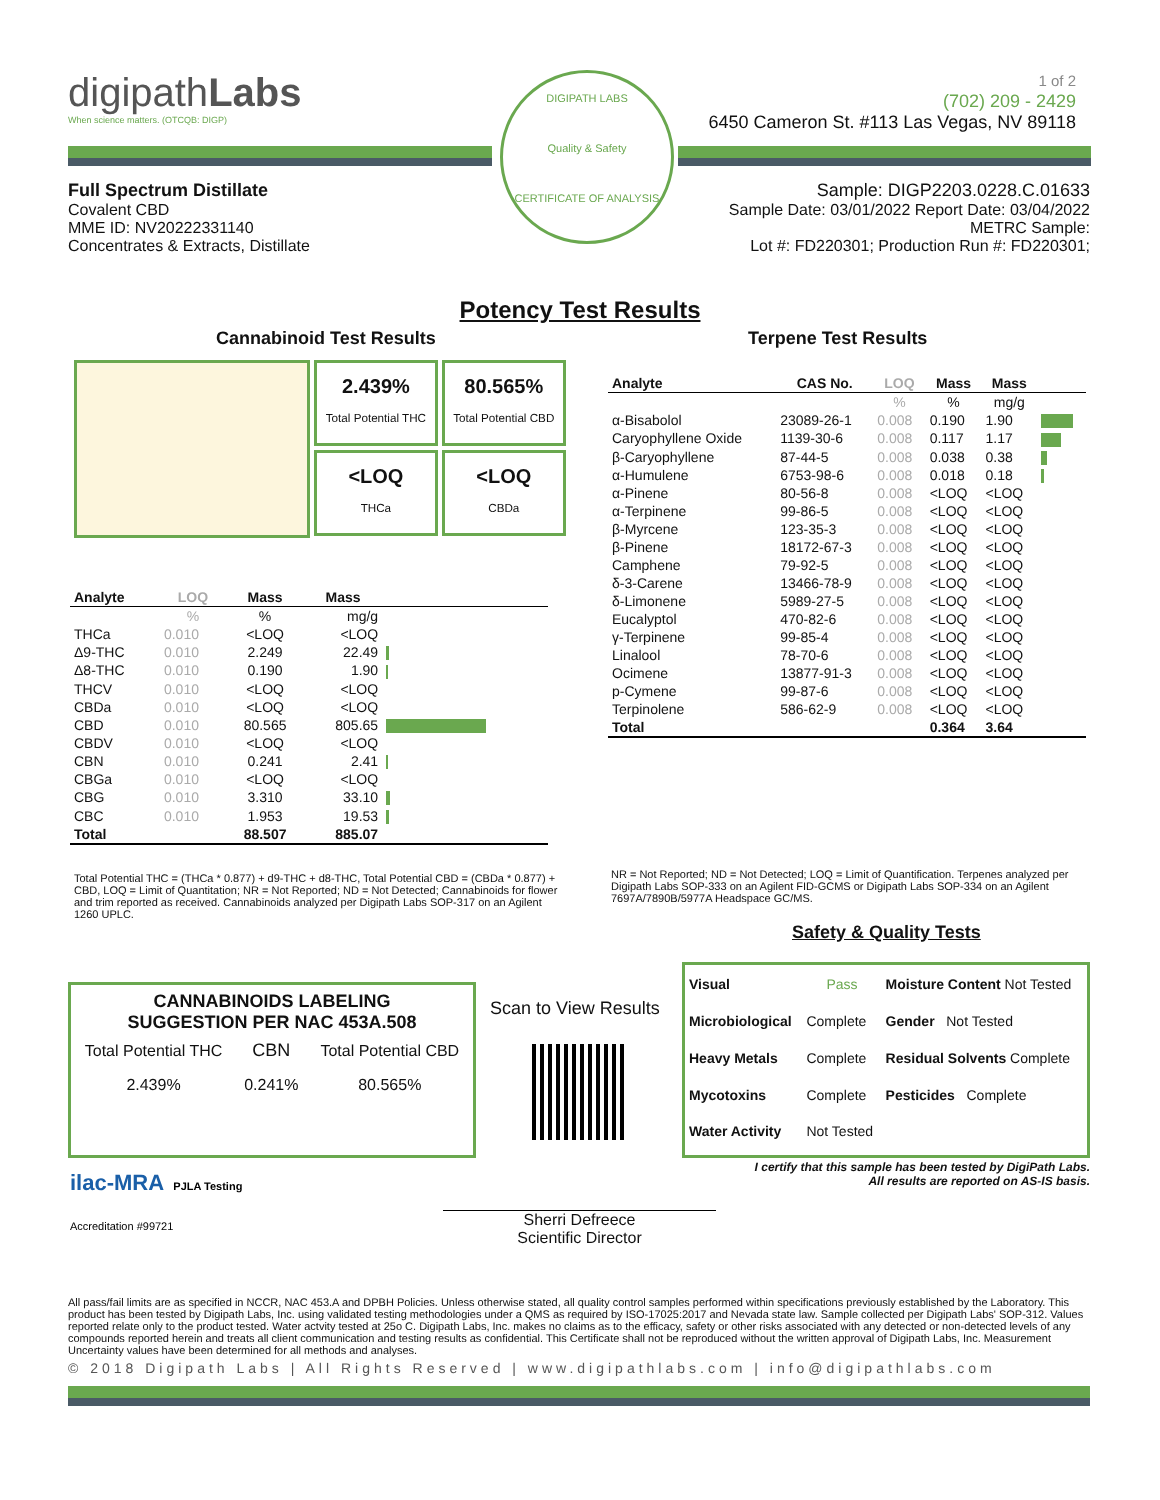digipathLabs
When science matters. (OTCQB: DIGP)
DIGIPATH LABS
Quality & Safety
CERTIFICATE OF ANALYSIS
1 of 2
(702) 209 - 2429
6450 Cameron St. #113 Las Vegas, NV 89118
Full Spectrum Distillate
Covalent CBD
MME ID: NV20222331140
Concentrates & Extracts, Distillate
Sample: DIGP2203.0228.C.01633
Sample Date: 03/01/2022 Report Date: 03/04/2022
METRC Sample:
Lot #: FD220301; Production Run #: FD220301;
Potency Test Results
Cannabinoid Test Results Terpene Test Results
2.439%
Total Potential THC
80.565%
Total Potential CBD
<LOQ
THCa
<LOQ
CBDa
| Analyte | LOQ | Mass | Mass | |
| --- | --- | --- | --- | --- |
| | % | % | mg/g | |
| THCa | 0.010 | <LOQ | <LOQ | |
| Δ9-THC | 0.010 | 2.249 | 22.49 | |
| Δ8-THC | 0.010 | 0.190 | 1.90 | |
| THCV | 0.010 | <LOQ | <LOQ | |
| CBDa | 0.010 | <LOQ | <LOQ | |
| CBD | 0.010 | 80.565 | 805.65 | |
| CBDV | 0.010 | <LOQ | <LOQ | |
| CBN | 0.010 | 0.241 | 2.41 | |
| CBGa | 0.010 | <LOQ | <LOQ | |
| CBG | 0.010 | 3.310 | 33.10 | |
| CBC | 0.010 | 1.953 | 19.53 | |
| Total | | 88.507 | 885.07 | |
Total Potential THC = (THCa * 0.877) + d9-THC + d8-THC, Total Potential CBD = (CBDa * 0.877) + CBD, LOQ = Limit of Quantitation; NR = Not Reported; ND = Not Detected; Cannabinoids for flower and trim reported as received. Cannabinoids analyzed per Digipath Labs SOP-317 on an Agilent 1260 UPLC.
| Analyte | CAS No. | LOQ | Mass | Mass | |
| --- | --- | --- | --- | --- | --- |
| | | % | % | mg/g | |
| α-Bisabolol | 23089-26-1 | 0.008 | 0.190 | 1.90 | |
| Caryophyllene Oxide | 1139-30-6 | 0.008 | 0.117 | 1.17 | |
| β-Caryophyllene | 87-44-5 | 0.008 | 0.038 | 0.38 | |
| α-Humulene | 6753-98-6 | 0.008 | 0.018 | 0.18 | |
| α-Pinene | 80-56-8 | 0.008 | <LOQ | <LOQ | |
| α-Terpinene | 99-86-5 | 0.008 | <LOQ | <LOQ | |
| β-Myrcene | 123-35-3 | 0.008 | <LOQ | <LOQ | |
| β-Pinene | 18172-67-3 | 0.008 | <LOQ | <LOQ | |
| Camphene | 79-92-5 | 0.008 | <LOQ | <LOQ | |
| δ-3-Carene | 13466-78-9 | 0.008 | <LOQ | <LOQ | |
| δ-Limonene | 5989-27-5 | 0.008 | <LOQ | <LOQ | |
| Eucalyptol | 470-82-6 | 0.008 | <LOQ | <LOQ | |
| γ-Terpinene | 99-85-4 | 0.008 | <LOQ | <LOQ | |
| Linalool | 78-70-6 | 0.008 | <LOQ | <LOQ | |
| Ocimene | 13877-91-3 | 0.008 | <LOQ | <LOQ | |
| p-Cymene | 99-87-6 | 0.008 | <LOQ | <LOQ | |
| Terpinolene | 586-62-9 | 0.008 | <LOQ | <LOQ | |
| Total | | | 0.364 | 3.64 | |
NR = Not Reported; ND = Not Detected; LOQ = Limit of Quantification. Terpenes analyzed per Digipath Labs SOP-333 on an Agilent FID-GCMS or Digipath Labs SOP-334 on an Agilent 7697A/7890B/5977A Headspace GC/MS.
Safety & Quality Tests
CANNABINOIDS LABELING
SUGGESTION PER NAC 453A.508
| Total Potential THC | CBN | Total Potential CBD |
| 2.439% | 0.241% | 80.565% |
Scan to View Results
| Visual | Pass | Moisture Content Not Tested |
| Microbiological | Complete | Gender Not Tested |
| Heavy Metals | Complete | Residual Solvents Complete |
| Mycotoxins | Complete | Pesticides Complete |
| Water Activity | Not Tested | |
I certify that this sample has been tested by DigiPath Labs.
All results are reported on AS-IS basis.
ilac-MRA PJLA Testing
Accreditation #99721
Sherri Defreece
Scientific Director
All pass/fail limits are as specified in NCCR, NAC 453.A and DPBH Policies. Unless otherwise stated, all quality control samples performed within specifications previously established by the Laboratory. This product has been tested by Digipath Labs, Inc. using validated testing methodologies under a QMS as required by ISO-17025:2017 and Nevada state law. Sample collected per Digipath Labs' SOP-312. Values reported relate only to the product tested. Water actvity tested at 25o C. Digipath Labs, Inc. makes no claims as to the efficacy, safety or other risks associated with any detected or non-detected levels of any compounds reported herein and treats all client communication and testing results as confidential. This Certificate shall not be reproduced without the written approval of Digipath Labs, Inc. Measurement Uncertainty values have been determined for all methods and analyses.
© 2018 Digipath Labs | All Rights Reserved | www.digipathlabs.com | info@digipathlabs.com